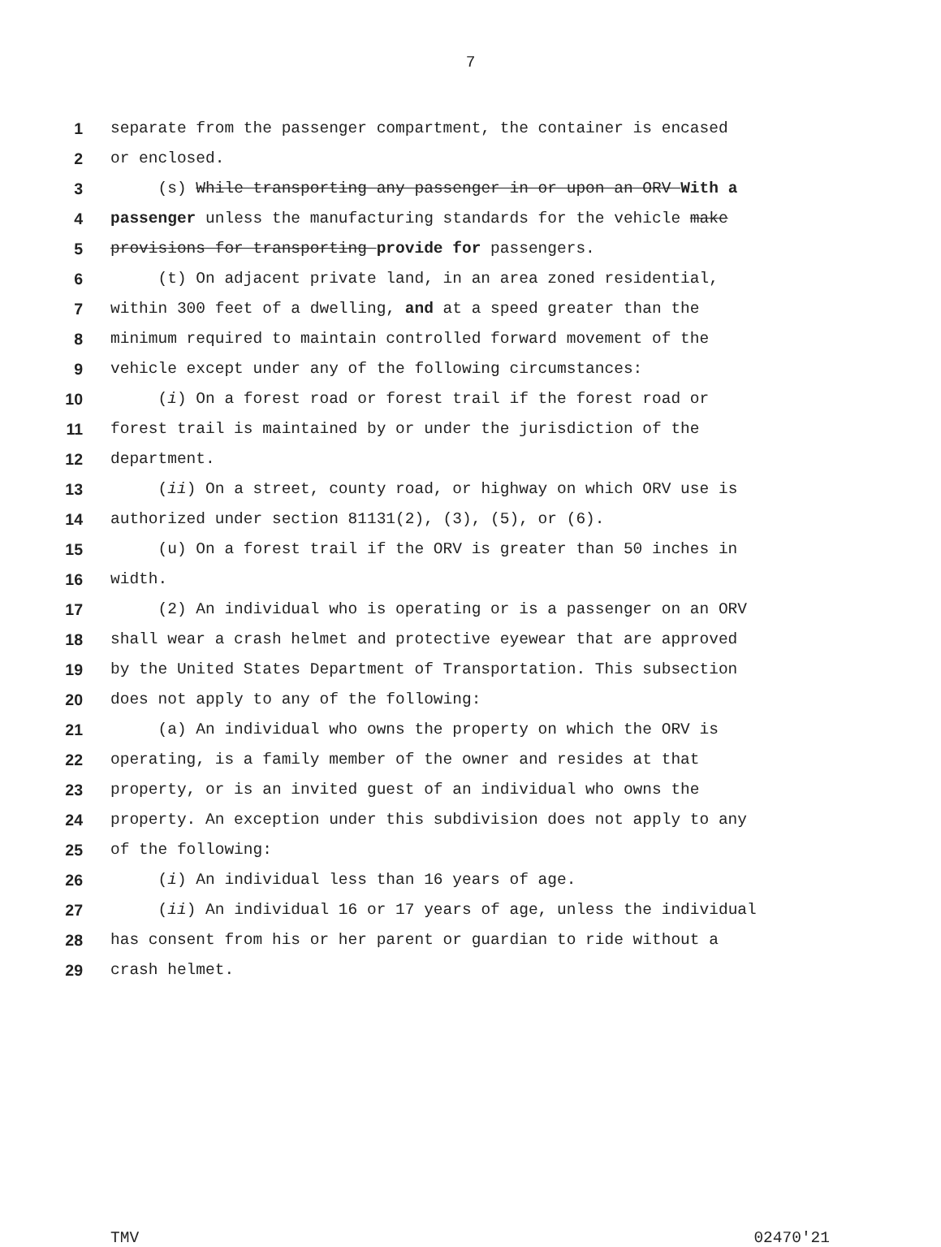7
1 separate from the passenger compartment, the container is encased
2 or enclosed.
3 (s) While transporting any passenger in or upon an ORV With a
4 passenger unless the manufacturing standards for the vehicle make
5 provisions for transporting provide for passengers.
6 (t) On adjacent private land, in an area zoned residential,
7 within 300 feet of a dwelling, and at a speed greater than the
8 minimum required to maintain controlled forward movement of the
9 vehicle except under any of the following circumstances:
10 (i) On a forest road or forest trail if the forest road or
11 forest trail is maintained by or under the jurisdiction of the
12 department.
13 (ii) On a street, county road, or highway on which ORV use is
14 authorized under section 81131(2), (3), (5), or (6).
15 (u) On a forest trail if the ORV is greater than 50 inches in
16 width.
17 (2) An individual who is operating or is a passenger on an ORV
18 shall wear a crash helmet and protective eyewear that are approved
19 by the United States Department of Transportation. This subsection
20 does not apply to any of the following:
21 (a) An individual who owns the property on which the ORV is
22 operating, is a family member of the owner and resides at that
23 property, or is an invited guest of an individual who owns the
24 property. An exception under this subdivision does not apply to any
25 of the following:
26 (i) An individual less than 16 years of age.
27 (ii) An individual 16 or 17 years of age, unless the individual
28 has consent from his or her parent or guardian to ride without a
29 crash helmet.
TMV 02470'21